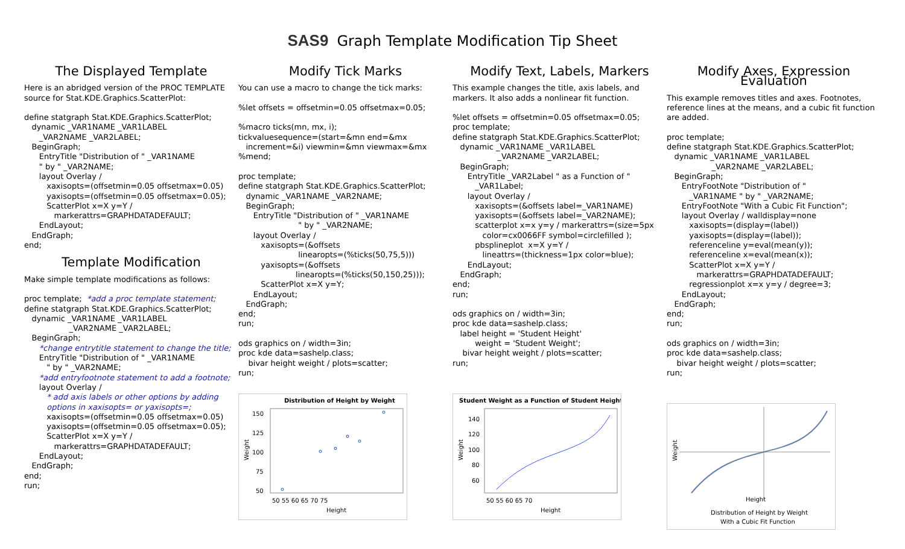SAS9 Graph Template Modification Tip Sheet
The Displayed Template
Here is an abridged version of the PROC TEMPLATE
source for Stat.KDE.Graphics.ScatterPlot:

define statgraph Stat.KDE.Graphics.ScatterPlot;
   dynamic _VAR1NAME _VAR1LABEL
      _VAR2NAME _VAR2LABEL;
   BeginGraph;
      EntryTitle "Distribution of " _VAR1NAME
      " by " _VAR2NAME;
      layout Overlay /
         xaxisopts=(offsetmin=0.05 offsetmax=0.05)
         yaxisopts=(offsetmin=0.05 offsetmax=0.05);
         ScatterPlot x=X y=Y /
            markerattrs=GRAPHDATADEFAULT;
      EndLayout;
   EndGraph;
end;
Template Modification
Make simple template modifications as follows:

proc template;  *add a proc template statement;
define statgraph Stat.KDE.Graphics.ScatterPlot;
   dynamic _VAR1NAME _VAR1LABEL
                  _VAR2NAME _VAR2LABEL;
   BeginGraph;
      *change entrytitle statement to change the title;
      EntryTitle "Distribution of " _VAR1NAME
         " by " _VAR2NAME;
      *add entryfootnote statement to add a footnote;
      layout Overlay /
         * add axis labels or other options by adding
         options in xaxisopts= or yaxisopts=;
         xaxisopts=(offsetmin=0.05 offsetmax=0.05)
         yaxisopts=(offsetmin=0.05 offsetmax=0.05);
         ScatterPlot x=X y=Y /
            markerattrs=GRAPHDATADEFAULT;
      EndLayout;
   EndGraph;
end;
run;
Modify Tick Marks
You can use a macro to change the tick marks:

%let offsets = offsetmin=0.05 offsetmax=0.05;

%macro ticks(mn, mx, i);
tickvaluesequence=(start=&mn end=&mx
   increment=&i) viewmin=&mn viewmax=&mx
%mend;

proc template;
define statgraph Stat.KDE.Graphics.ScatterPlot;
   dynamic _VAR1NAME _VAR2NAME;
   BeginGraph;
      EntryTitle "Distribution of " _VAR1NAME
                        " by " _VAR2NAME;
      layout Overlay /
         xaxisopts=(&offsets
                        linearopts=(%ticks(50,75,5)))
         yaxisopts=(&offsets
                       linearopts=(%ticks(50,150,25)));
         ScatterPlot x=X y=Y;
      EndLayout;
   EndGraph;
end;
run;

ods graphics on / width=3in;
proc kde data=sashelp.class;
    bivar height weight / plots=scatter;
run;
Distribution of Height by Weight
150
125
100
75
50
50 55 60 65 70 75
Height
Weight
Modify Text, Labels, Markers
This example changes the title, axis labels, and
markers. It also adds a nonlinear fit function.

%let offsets = offsetmin=0.05 offsetmax=0.05;
proc template;
define statgraph Stat.KDE.Graphics.ScatterPlot;
   dynamic _VAR1NAME _VAR1LABEL
                  _VAR2NAME _VAR2LABEL;
   BeginGraph;
      EntryTitle _VAR2Label " as a Function of "
         _VAR1Label;
      layout Overlay /
         xaxisopts=(&offsets label=_VAR1NAME)
         yaxisopts=(&offsets label=_VAR2NAME);
         scatterplot x=x y=y / markerattrs=(size=5px
            color=cx0066FF symbol=circlefilled );
         pbsplineplot  x=X y=Y /
            lineattrs=(thickness=1px color=blue);
      EndLayout;
   EndGraph;
end;
run;

ods graphics on / width=3in;
proc kde data=sashelp.class;
   label height = 'Student Height'
         weight = 'Student Weight';
    bivar height weight / plots=scatter;
run;
Student Weight as a Function of Student Height
140
120
100
80
60
50 55 60 65 70
Height
Weight
Modify Axes, Expression Evaluation
This example removes titles and axes. Footnotes,
reference lines at the means, and a cubic fit function
are added.

proc template;
define statgraph Stat.KDE.Graphics.ScatterPlot;
   dynamic _VAR1NAME _VAR1LABEL
                  _VAR2NAME _VAR2LABEL;
   BeginGraph;
      EntryFootNote "Distribution of "
         _VAR1NAME " by " _VAR2NAME;
      EntryFootNote "With a Cubic Fit Function";
      layout Overlay / walldisplay=none
         xaxisopts=(display=(label))
         yaxisopts=(display=(label));
         referenceline y=eval(mean(y));
         referenceline x=eval(mean(x));
         ScatterPlot x=X y=Y /
            markerattrs=GRAPHDATADEFAULT;
         regressionplot x=x y=y / degree=3;
      EndLayout;
   EndGraph;
end;
run;

ods graphics on / width=3in;
proc kde data=sashelp.class;
    bivar height weight / plots=scatter;
run;
Height
Weight
Distribution of Height by Weight
With a Cubic Fit Function